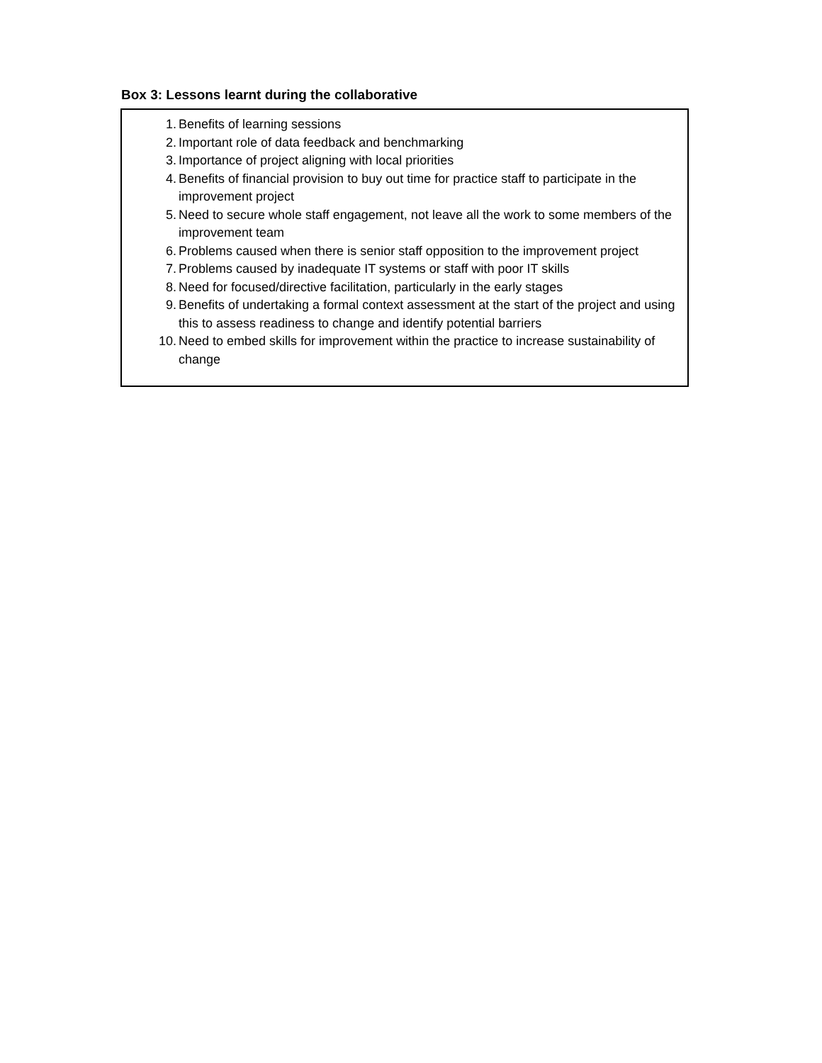Box 3: Lessons learnt during the collaborative
1. Benefits of learning sessions
2. Important role of data feedback and benchmarking
3. Importance of project aligning with local priorities
4. Benefits of financial provision to buy out time for practice staff to participate in the improvement project
5. Need to secure whole staff engagement, not leave all the work to some members of the improvement team
6. Problems caused when there is senior staff opposition to the improvement project
7. Problems caused by inadequate IT systems or staff with poor IT skills
8. Need for focused/directive facilitation, particularly in the early stages
9. Benefits of undertaking a formal context assessment at the start of the project and using this to assess readiness to change and identify potential barriers
10. Need to embed skills for improvement within the practice to increase sustainability of change